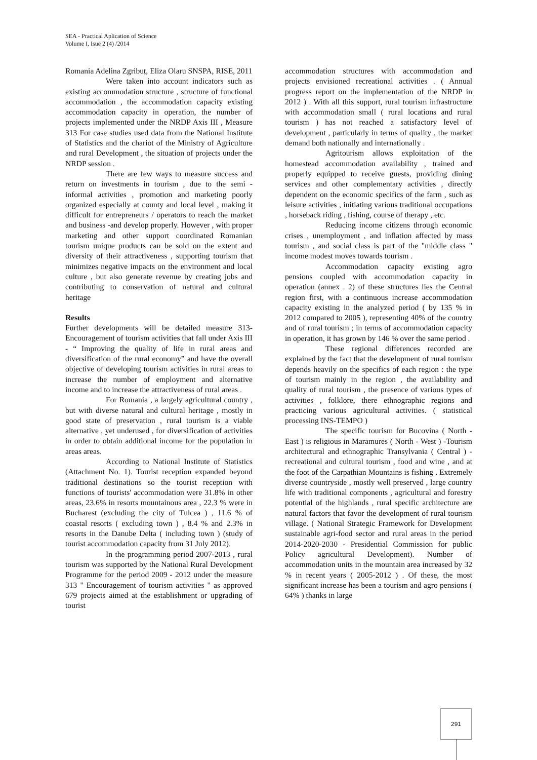SEA - Practical Aplication of Science
Volume I, Isue 2 (4) /2014
Romania Adelina Zgribuț, Eliza Olaru SNSPA, RISE, 2011
Were taken into account indicators such as existing accommodation structure , structure of functional accommodation , the accommodation capacity existing accommodation capacity in operation, the number of projects implemented under the NRDP Axis III , Measure 313 For case studies used data from the National Institute of Statistics and the chariot of the Ministry of Agriculture and rural Development , the situation of projects under the NRDP session .
There are few ways to measure success and return on investments in tourism , due to the semi - informal activities , promotion and marketing poorly organized especially at county and local level , making it difficult for entrepreneurs / operators to reach the market and business -and develop properly. However , with proper marketing and other support coordinated Romanian tourism unique products can be sold on the extent and diversity of their attractiveness , supporting tourism that minimizes negative impacts on the environment and local culture , but also generate revenue by creating jobs and contributing to conservation of natural and cultural heritage
Results
Further developments will be detailed measure 313- Encouragement of tourism activities that fall under Axis III - “ Improving the quality of life in rural areas and diversification of the rural economy” and have the overall objective of developing tourism activities in rural areas to increase the number of employment and alternative income and to increase the attractiveness of rural areas .
For Romania , a largely agricultural country , but with diverse natural and cultural heritage , mostly in good state of preservation , rural tourism is a viable alternative , yet underused , for diversification of activities in order to obtain additional income for the population in areas areas.
According to National Institute of Statistics (Attachment No. 1). Tourist reception expanded beyond traditional destinations so the tourist reception with functions of tourists' accommodation were 31.8% in other areas, 23.6% in resorts mountainous area , 22.3 % were in Bucharest (excluding the city of Tulcea ) , 11.6 % of coastal resorts ( excluding town ) , 8.4 % and 2.3% in resorts in the Danube Delta ( including town ) (study of tourist accommodation capacity from 31 July 2012).
In the programming period 2007-2013 , rural tourism was supported by the National Rural Development Programme for the period 2009 - 2012 under the measure 313 " Encouragement of tourism activities " as approved 679 projects aimed at the establishment or upgrading of tourist
accommodation structures with accommodation and projects envisioned recreational activities . ( Annual progress report on the implementation of the NRDP in 2012 ) . With all this support, rural tourism infrastructure with accommodation small ( rural locations and rural tourism ) has not reached a satisfactory level of development , particularly in terms of quality , the market demand both nationally and internationally .
Agritourism allows exploitation of the homestead accommodation availability , trained and properly equipped to receive guests, providing dining services and other complementary activities , directly dependent on the economic specifics of the farm , such as leisure activities , initiating various traditional occupations , horseback riding , fishing, course of therapy , etc.
Reducing income citizens through economic crises , unemployment , and inflation affected by mass tourism , and social class is part of the "middle class " income modest moves towards tourism .
Accommodation capacity existing agro pensions coupled with accommodation capacity in operation (annex . 2) of these structures lies the Central region first, with a continuous increase accommodation capacity existing in the analyzed period ( by 135 % in 2012 compared to 2005 ), representing 40% of the country and of rural tourism ; in terms of accommodation capacity in operation, it has grown by 146 % over the same period .
These regional differences recorded are explained by the fact that the development of rural tourism depends heavily on the specifics of each region : the type of tourism mainly in the region , the availability and quality of rural tourism , the presence of various types of activities , folklore, there ethnographic regions and practicing various agricultural activities. ( statistical processing INS-TEMPO )
The specific tourism for Bucovina ( North - East ) is religious in Maramures ( North - West ) -Tourism architectural and ethnographic Transylvania ( Central ) - recreational and cultural tourism , food and wine , and at the foot of the Carpathian Mountains is fishing . Extremely diverse countryside , mostly well preserved , large country life with traditional components , agricultural and forestry potential of the highlands , rural specific architecture are natural factors that favor the development of rural tourism village. ( National Strategic Framework for Development sustainable agri-food sector and rural areas in the period 2014-2020-2030 - Presidential Commission for public Policy agricultural Development). Number of accommodation units in the mountain area increased by 32 % in recent years ( 2005-2012 ) . Of these, the most significant increase has been a tourism and agro pensions ( 64% ) thanks in large
291